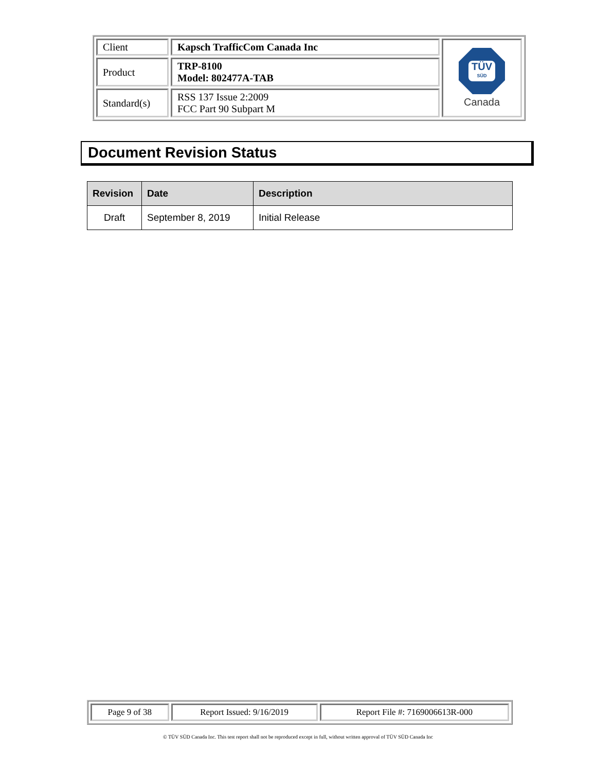| Client | Kapsch TrafficCom Canada Inc | TÜV SÜD Canada |
| Product | TRP-8100 Model: 802477A-TAB | |
| Standard(s) | RSS 137 Issue 2:2009 FCC Part 90 Subpart M | |
Document Revision Status
| Revision | Date | Description |
| --- | --- | --- |
| Draft | September 8, 2019 | Initial Release |
| Page 9 of 38 | Report Issued: 9/16/2019 | Report File #: 7169006613R-000 |
© TÜV SÜD Canada Inc. This test report shall not be reproduced except in full, without written approval of TÜV SÜD Canada Inc